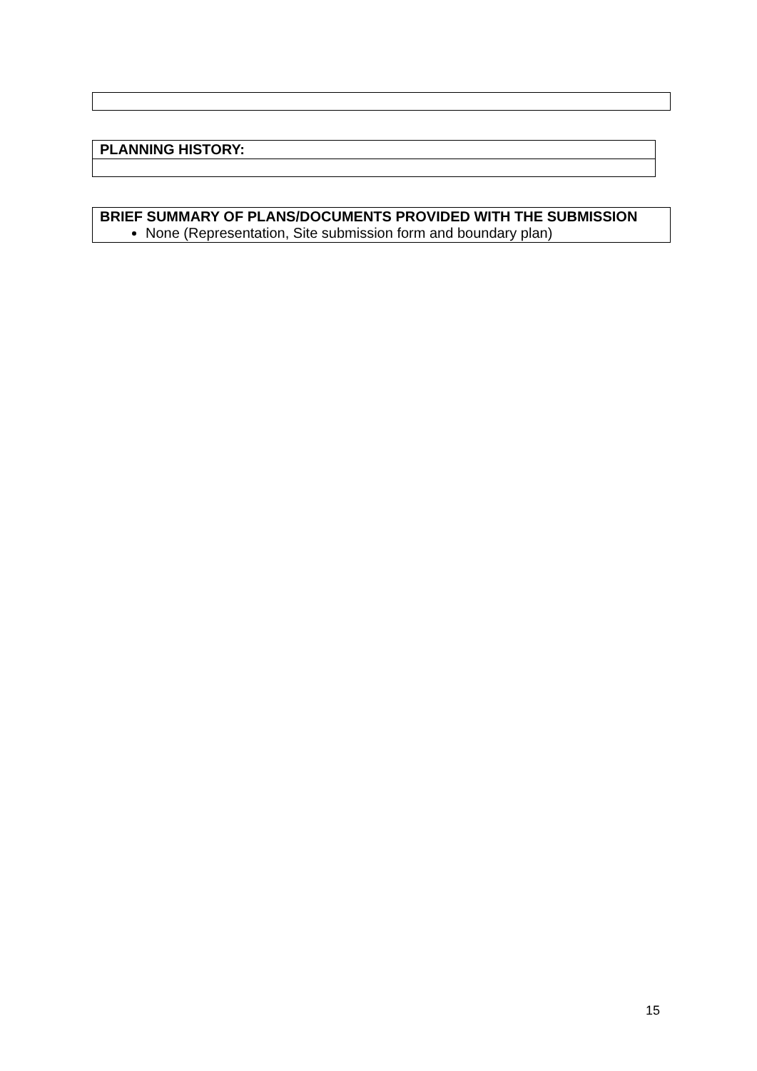| PLANNING HISTORY: |
| --- |
| BRIEF SUMMARY OF PLANS/DOCUMENTS PROVIDED WITH THE SUBMISSION None (Representation, Site submission form and boundary plan) |
15